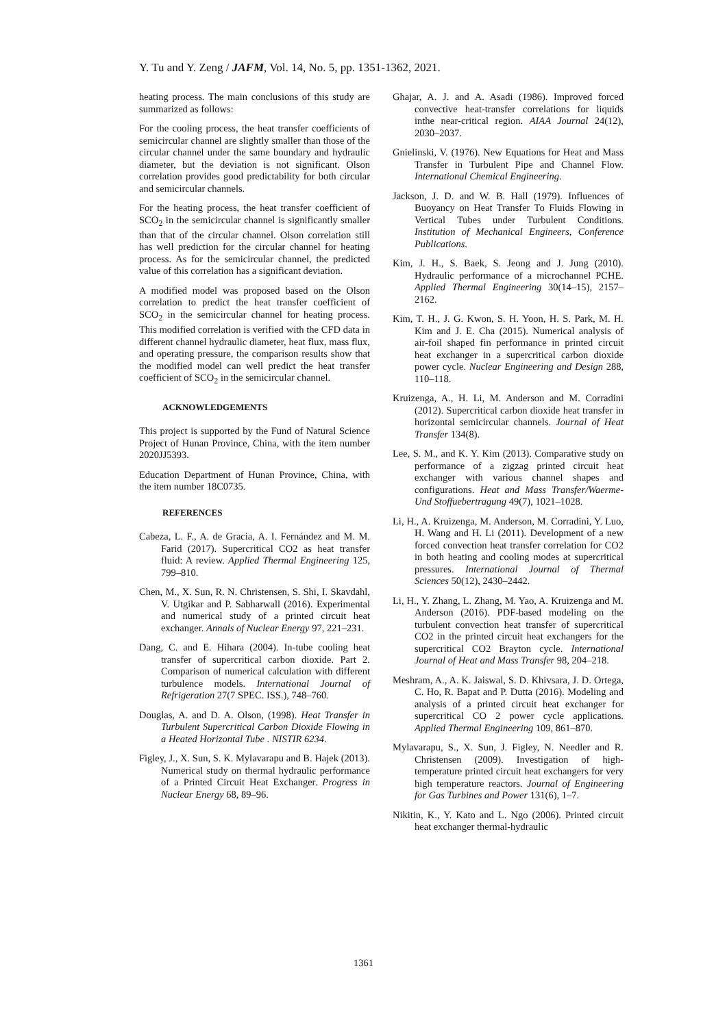Y. Tu and Y. Zeng / JAFM, Vol. 14, No. 5, pp. 1351-1362, 2021.
heating process. The main conclusions of this study are summarized as follows:
For the cooling process, the heat transfer coefficients of semicircular channel are slightly smaller than those of the circular channel under the same boundary and hydraulic diameter, but the deviation is not significant. Olson correlation provides good predictability for both circular and semicircular channels.
For the heating process, the heat transfer coefficient of SCO<sub>2</sub> in the semicircular channel is significantly smaller than that of the circular channel. Olson correlation still has well prediction for the circular channel for heating process. As for the semicircular channel, the predicted value of this correlation has a significant deviation.
A modified model was proposed based on the Olson correlation to predict the heat transfer coefficient of SCO<sub>2</sub> in the semicircular channel for heating process. This modified correlation is verified with the CFD data in different channel hydraulic diameter, heat flux, mass flux, and operating pressure, the comparison results show that the modified model can well predict the heat transfer coefficient of SCO<sub>2</sub> in the semicircular channel.
ACKNOWLEDGEMENTS
This project is supported by the Fund of Natural Science Project of Hunan Province, China, with the item number 2020JJ5393.
Education Department of Hunan Province, China, with the item number 18C0735.
REFERENCES
Cabeza, L. F., A. de Gracia, A. I. Fernández and M. M. Farid (2017). Supercritical CO2 as heat transfer fluid: A review. Applied Thermal Engineering 125, 799–810.
Chen, M., X. Sun, R. N. Christensen, S. Shi, I. Skavdahl, V. Utgikar and P. Sabharwall (2016). Experimental and numerical study of a printed circuit heat exchanger. Annals of Nuclear Energy 97, 221–231.
Dang, C. and E. Hihara (2004). In-tube cooling heat transfer of supercritical carbon dioxide. Part 2. Comparison of numerical calculation with different turbulence models. International Journal of Refrigeration 27(7 SPEC. ISS.), 748–760.
Douglas, A. and D. A. Olson, (1998). Heat Transfer in Turbulent Supercritical Carbon Dioxide Flowing in a Heated Horizontal Tube . NISTIR 6234.
Figley, J., X. Sun, S. K. Mylavarapu and B. Hajek (2013). Numerical study on thermal hydraulic performance of a Printed Circuit Heat Exchanger. Progress in Nuclear Energy 68, 89–96.
Ghajar, A. J. and A. Asadi (1986). Improved forced convective heat-transfer correlations for liquids inthe near-critical region. AIAA Journal 24(12), 2030–2037.
Gnielinski, V. (1976). New Equations for Heat and Mass Transfer in Turbulent Pipe and Channel Flow. International Chemical Engineering.
Jackson, J. D. and W. B. Hall (1979). Influences of Buoyancy on Heat Transfer To Fluids Flowing in Vertical Tubes under Turbulent Conditions. Institution of Mechanical Engineers, Conference Publications.
Kim, J. H., S. Baek, S. Jeong and J. Jung (2010). Hydraulic performance of a microchannel PCHE. Applied Thermal Engineering 30(14–15), 2157–2162.
Kim, T. H., J. G. Kwon, S. H. Yoon, H. S. Park, M. H. Kim and J. E. Cha (2015). Numerical analysis of air-foil shaped fin performance in printed circuit heat exchanger in a supercritical carbon dioxide power cycle. Nuclear Engineering and Design 288, 110–118.
Kruizenga, A., H. Li, M. Anderson and M. Corradini (2012). Supercritical carbon dioxide heat transfer in horizontal semicircular channels. Journal of Heat Transfer 134(8).
Lee, S. M., and K. Y. Kim (2013). Comparative study on performance of a zigzag printed circuit heat exchanger with various channel shapes and configurations. Heat and Mass Transfer/Waerme- Und Stoffuebertragung 49(7), 1021–1028.
Li, H., A. Kruizenga, M. Anderson, M. Corradini, Y. Luo, H. Wang and H. Li (2011). Development of a new forced convection heat transfer correlation for CO2 in both heating and cooling modes at supercritical pressures. International Journal of Thermal Sciences 50(12), 2430–2442.
Li, H., Y. Zhang, L. Zhang, M. Yao, A. Kruizenga and M. Anderson (2016). PDF-based modeling on the turbulent convection heat transfer of supercritical CO2 in the printed circuit heat exchangers for the supercritical CO2 Brayton cycle. International Journal of Heat and Mass Transfer 98, 204–218.
Meshram, A., A. K. Jaiswal, S. D. Khivsara, J. D. Ortega, C. Ho, R. Bapat and P. Dutta (2016). Modeling and analysis of a printed circuit heat exchanger for supercritical CO 2 power cycle applications. Applied Thermal Engineering 109, 861–870.
Mylavarapu, S., X. Sun, J. Figley, N. Needler and R. Christensen (2009). Investigation of high-temperature printed circuit heat exchangers for very high temperature reactors. Journal of Engineering for Gas Turbines and Power 131(6), 1–7.
Nikitin, K., Y. Kato and L. Ngo (2006). Printed circuit heat exchanger thermal-hydraulic
1361